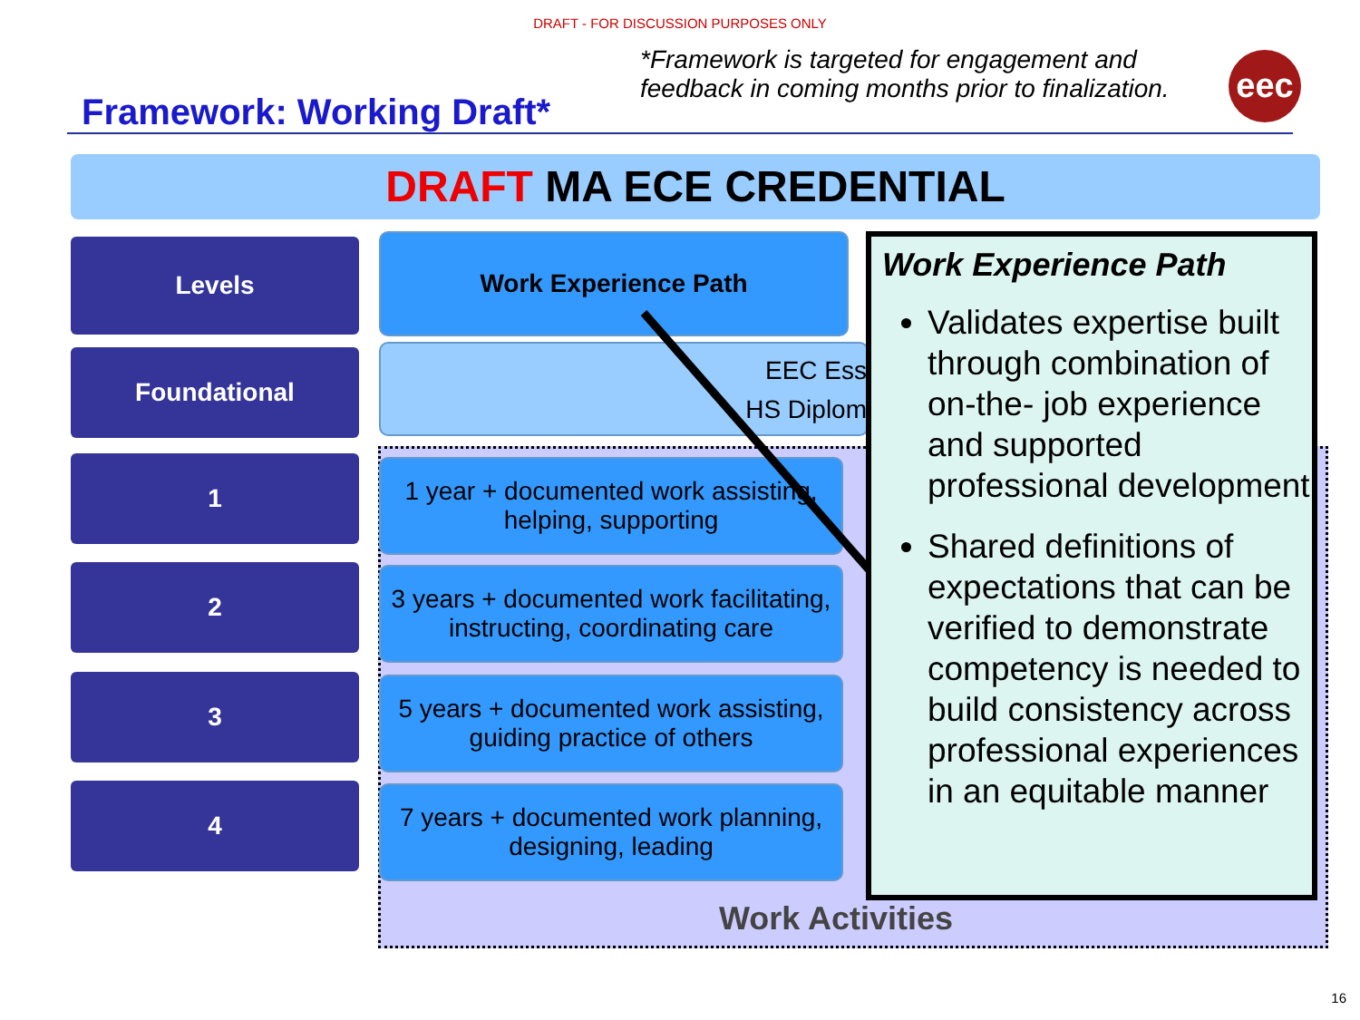DRAFT - FOR DISCUSSION PURPOSES ONLY
Framework: Working Draft*
*Framework is targeted for engagement and feedback in coming months prior to finalization.
eec
DRAFT MA ECE CREDENTIAL
Levels
Foundational
1
2
3
4
Work Experience Path
EEC Ess
HS Diplom
1 year + documented work assisting, helping, supporting
3 years + documented work facilitating, instructing, coordinating care
5 years + documented work assisting, guiding practice of others
7 years + documented work planning, designing, leading
Work Activities
Work Experience Path
Validates expertise built through combination of on-the- job experience and supported professional development
Shared definitions of expectations that can be verified to demonstrate competency is needed to build consistency across professional experiences in an equitable manner
16